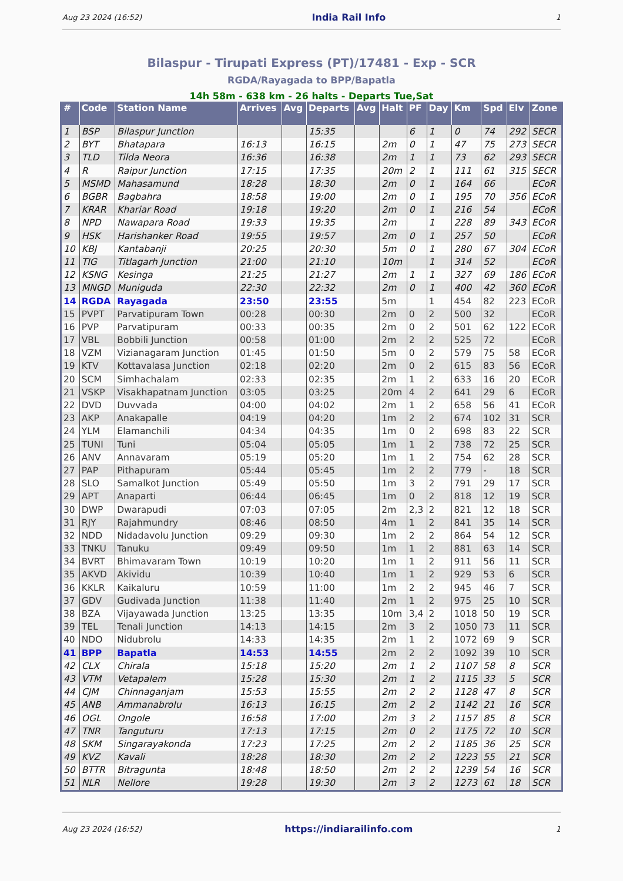Aug 23 2024 (16:52) India Rail Info 1
Bilaspur - Tirupati Express (PT)/17481 - Exp - SCR
RGDA/Rayagada to BPP/Bapatla
14h 58m - 638 km - 26 halts - Departs Tue,Sat
| # | Code | Station Name | Arrives | Avg | Departs | Avg | Halt | PF | Day | Km | Spd | Elv | Zone |
| --- | --- | --- | --- | --- | --- | --- | --- | --- | --- | --- | --- | --- | --- |
| 1 | BSP | Bilaspur Junction | | | 15:35 | | | 6 | 1 | 0 | 74 | 292 | SECR |
| 2 | BYT | Bhatapara | 16:13 | | 16:15 | | 2m | 0 | 1 | 47 | 75 | 273 | SECR |
| 3 | TLD | Tilda Neora | 16:36 | | 16:38 | | 2m | 1 | 1 | 73 | 62 | 293 | SECR |
| 4 | R | Raipur Junction | 17:15 | | 17:35 | | 20m | 2 | 1 | 111 | 61 | 315 | SECR |
| 5 | MSMD | Mahasamund | 18:28 | | 18:30 | | 2m | 0 | 1 | 164 | 66 | | ECoR |
| 6 | BGBR | Bagbahra | 18:58 | | 19:00 | | 2m | 0 | 1 | 195 | 70 | 356 | ECoR |
| 7 | KRAR | Khariar Road | 19:18 | | 19:20 | | 2m | 0 | 1 | 216 | 54 | | ECoR |
| 8 | NPD | Nawapara Road | 19:33 | | 19:35 | | 2m | | 1 | 228 | 89 | 343 | ECoR |
| 9 | HSK | Harishanker Road | 19:55 | | 19:57 | | 2m | 0 | 1 | 257 | 50 | | ECoR |
| 10 | KBJ | Kantabanji | 20:25 | | 20:30 | | 5m | 0 | 1 | 280 | 67 | 304 | ECoR |
| 11 | TIG | Titlagarh Junction | 21:00 | | 21:10 | | 10m | | 1 | 314 | 52 | | ECoR |
| 12 | KSNG | Kesinga | 21:25 | | 21:27 | | 2m | 1 | 1 | 327 | 69 | 186 | ECoR |
| 13 | MNGD | Muniguda | 22:30 | | 22:32 | | 2m | 0 | 1 | 400 | 42 | 360 | ECoR |
| 14 | RGDA | Rayagada | 23:50 | | 23:55 | | 5m | | 1 | 454 | 82 | 223 | ECoR |
| 15 | PVPT | Parvatipuram Town | 00:28 | | 00:30 | | 2m | 0 | 2 | 500 | 32 | | ECoR |
| 16 | PVP | Parvatipuram | 00:33 | | 00:35 | | 2m | 0 | 2 | 501 | 62 | 122 | ECoR |
| 17 | VBL | Bobbili Junction | 00:58 | | 01:00 | | 2m | 2 | 2 | 525 | 72 | | ECoR |
| 18 | VZM | Vizianagaram Junction | 01:45 | | 01:50 | | 5m | 0 | 2 | 579 | 75 | 58 | ECoR |
| 19 | KTV | Kottavalasa Junction | 02:18 | | 02:20 | | 2m | 0 | 2 | 615 | 83 | 56 | ECoR |
| 20 | SCM | Simhachalam | 02:33 | | 02:35 | | 2m | 1 | 2 | 633 | 16 | 20 | ECoR |
| 21 | VSKP | Visakhapatnam Junction | 03:05 | | 03:25 | | 20m | 4 | 2 | 641 | 29 | 6 | ECoR |
| 22 | DVD | Duvvada | 04:00 | | 04:02 | | 2m | 1 | 2 | 658 | 56 | 41 | ECoR |
| 23 | AKP | Anakapalle | 04:19 | | 04:20 | | 1m | 2 | 2 | 674 | 102 | 31 | SCR |
| 24 | YLM | Elamanchili | 04:34 | | 04:35 | | 1m | 0 | 2 | 698 | 83 | 22 | SCR |
| 25 | TUNI | Tuni | 05:04 | | 05:05 | | 1m | 1 | 2 | 738 | 72 | 25 | SCR |
| 26 | ANV | Annavaram | 05:19 | | 05:20 | | 1m | 1 | 2 | 754 | 62 | 28 | SCR |
| 27 | PAP | Pithapuram | 05:44 | | 05:45 | | 1m | 2 | 2 | 779 | - | 18 | SCR |
| 28 | SLO | Samalkot Junction | 05:49 | | 05:50 | | 1m | 3 | 2 | 791 | 29 | 17 | SCR |
| 29 | APT | Anaparti | 06:44 | | 06:45 | | 1m | 0 | 2 | 818 | 12 | 19 | SCR |
| 30 | DWP | Dwarapudi | 07:03 | | 07:05 | | 2m | 2,3 | 2 | 821 | 12 | 18 | SCR |
| 31 | RJY | Rajahmundry | 08:46 | | 08:50 | | 4m | 1 | 2 | 841 | 35 | 14 | SCR |
| 32 | NDD | Nidadavolu Junction | 09:29 | | 09:30 | | 1m | 2 | 2 | 864 | 54 | 12 | SCR |
| 33 | TNKU | Tanuku | 09:49 | | 09:50 | | 1m | 1 | 2 | 881 | 63 | 14 | SCR |
| 34 | BVRT | Bhimavaram Town | 10:19 | | 10:20 | | 1m | 1 | 2 | 911 | 56 | 11 | SCR |
| 35 | AKVD | Akividu | 10:39 | | 10:40 | | 1m | 1 | 2 | 929 | 53 | 6 | SCR |
| 36 | KKLR | Kaikaluru | 10:59 | | 11:00 | | 1m | 2 | 2 | 945 | 46 | 7 | SCR |
| 37 | GDV | Gudivada Junction | 11:38 | | 11:40 | | 2m | 1 | 2 | 975 | 25 | 10 | SCR |
| 38 | BZA | Vijayawada Junction | 13:25 | | 13:35 | | 10m | 3,4 | 2 | 1018 | 50 | 19 | SCR |
| 39 | TEL | Tenali Junction | 14:13 | | 14:15 | | 2m | 3 | 2 | 1050 | 73 | 11 | SCR |
| 40 | NDO | Nidubrolu | 14:33 | | 14:35 | | 2m | 1 | 2 | 1072 | 69 | 9 | SCR |
| 41 | BPP | Bapatla | 14:53 | | 14:55 | | 2m | 2 | 2 | 1092 | 39 | 10 | SCR |
| 42 | CLX | Chirala | 15:18 | | 15:20 | | 2m | 1 | 2 | 1107 | 58 | 8 | SCR |
| 43 | VTM | Vetapalem | 15:28 | | 15:30 | | 2m | 1 | 2 | 1115 | 33 | 5 | SCR |
| 44 | CJM | Chinnaganjam | 15:53 | | 15:55 | | 2m | 2 | 2 | 1128 | 47 | 8 | SCR |
| 45 | ANB | Ammanabrolu | 16:13 | | 16:15 | | 2m | 2 | 2 | 1142 | 21 | 16 | SCR |
| 46 | OGL | Ongole | 16:58 | | 17:00 | | 2m | 3 | 2 | 1157 | 85 | 8 | SCR |
| 47 | TNR | Tanguturu | 17:13 | | 17:15 | | 2m | 0 | 2 | 1175 | 72 | 10 | SCR |
| 48 | SKM | Singarayakonda | 17:23 | | 17:25 | | 2m | 2 | 2 | 1185 | 36 | 25 | SCR |
| 49 | KVZ | Kavali | 18:28 | | 18:30 | | 2m | 2 | 2 | 1223 | 55 | 21 | SCR |
| 50 | BTTR | Bitragunta | 18:48 | | 18:50 | | 2m | 2 | 2 | 1239 | 54 | 16 | SCR |
| 51 | NLR | Nellore | 19:28 | | 19:30 | | 2m | 3 | 2 | 1273 | 61 | 18 | SCR |
Aug 23 2024 (16:52) https://indiarailinfo.com 1